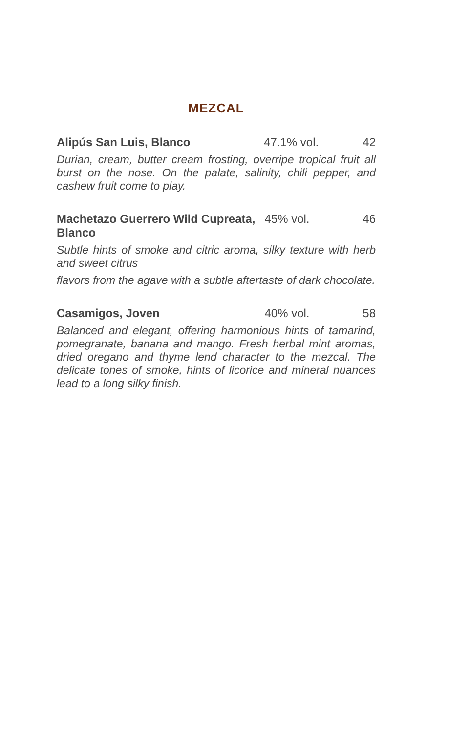MEZCAL
Alipús San Luis, Blanco
47.1% vol. 42
Durian, cream, butter cream frosting, overripe tropical fruit all burst on the nose. On the palate, salinity, chili pepper, and cashew fruit come to play.
Machetazo Guerrero Wild Cupreata, Blanco
45% vol. 46
Subtle hints of smoke and citric aroma, silky texture with herb and sweet citrus
flavors from the agave with a subtle aftertaste of dark chocolate.
Casamigos, Joven
40% vol. 58
Balanced and elegant, offering harmonious hints of tamarind, pomegranate, banana and mango. Fresh herbal mint aromas, dried oregano and thyme lend character to the mezcal. The delicate tones of smoke, hints of licorice and mineral nuances lead to a long silky finish.